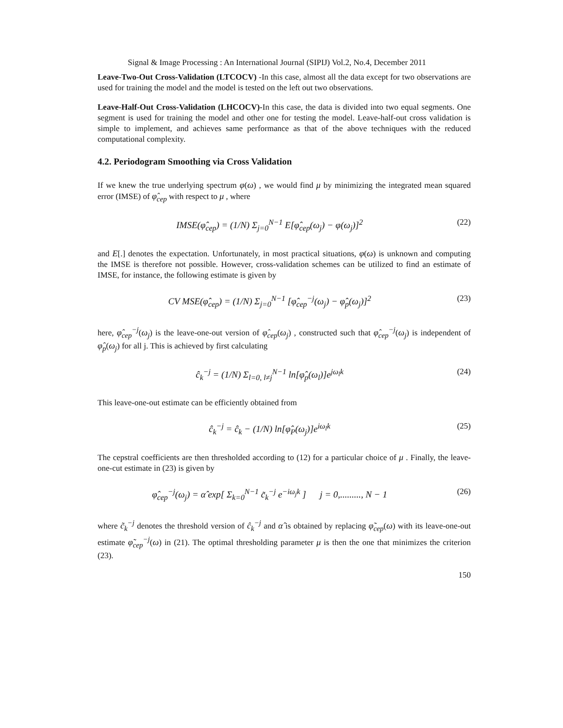Signal & Image Processing : An International Journal (SIPIJ) Vol.2, No.4, December 2011
Leave-Two-Out Cross-Validation (LTCOCV) -In this case, almost all the data except for two observations are used for training the model and the model is tested on the left out two observations.
Leave-Half-Out Cross-Validation (LHCOCV)-In this case, the data is divided into two equal segments. One segment is used for training the model and other one for testing the model. Leave-half-out cross validation is simple to implement, and achieves same performance as that of the above techniques with the reduced computational complexity.
4.2. Periodogram Smoothing via Cross Validation
If we knew the true underlying spectrum φ(ω) , we would find μ by minimizing the integrated mean squared error (IMSE) of φ̂<sub>cep</sub> with respect to μ , where
IMSE(φ̂<sub>cep</sub>) = (1/N) Σ<sub>j=0</sub><sup>N−1</sup> E[φ̂<sub>cep</sub>(ω<sub>j</sub>) − φ(ω<sub>j</sub>)]<sup>2</sup> (22)
and E[.] denotes the expectation. Unfortunately, in most practical situations, φ(ω) is unknown and computing the IMSE is therefore not possible. However, cross-validation schemes can be utilized to find an estimate of IMSE, for instance, the following estimate is given by
CV MSE(φ̂<sub>cep</sub>) = (1/N) Σ<sub>j=0</sub><sup>N−1</sup> [φ̂<sub>cep</sub><sup>−j</sup>(ω<sub>j</sub>) − φ̂<sub>p</sub>(ω<sub>j</sub>)]<sup>2</sup> (23)
here, φ̂<sub>cep</sub><sup>−j</sup>(ω<sub>j</sub>) is the leave-one-out version of φ̂<sub>cep</sub>(ω<sub>j</sub>) , constructed such that φ̂<sub>cep</sub><sup>−j</sup>(ω<sub>j</sub>) is independent of φ̂<sub>p</sub>(ω<sub>j</sub>) for all j. This is achieved by first calculating
ĉ<sub>k</sub><sup>−j</sup> = (1/N) Σ<sub>l=0, l≠j</sub><sup>N−1</sup> ln[φ̂<sub>p</sub>(ω<sub>l</sub>)]e<sup>jω<sub>l</sub>k</sup> (24)
This leave-one-out estimate can be efficiently obtained from
ĉ<sub>k</sub><sup>−j</sup> = ĉ<sub>k</sub> − (1/N) ln[φ̂<sub>P</sub>(ω<sub>j</sub>)]e<sup>iω<sub>l</sub>k</sup> (25)
The cepstral coefficients are then thresholded according to (12) for a particular choice of μ . Finally, the leave-one-cut estimate in (23) is given by
φ̂<sub>cep</sub><sup>−j</sup>(ω<sub>j</sub>) = α̂ exp[ Σ<sub>k=0</sub><sup>N−1</sup> c̃<sub>k</sub><sup>−j</sup> e<sup>−iω<sub>j</sub>k</sup> ] j = 0,........., N − 1 (26)
where c̃<sub>k</sub><sup>−j</sup> denotes the threshold version of ĉ<sub>k</sub><sup>−j</sup> and α̂ is obtained by replacing φ̃<sub>cep</sub>(ω) with its leave-one-out estimate φ̃<sub>cep</sub><sup>−j</sup>(ω) in (21). The optimal thresholding parameter μ is then the one that minimizes the criterion (23).
150